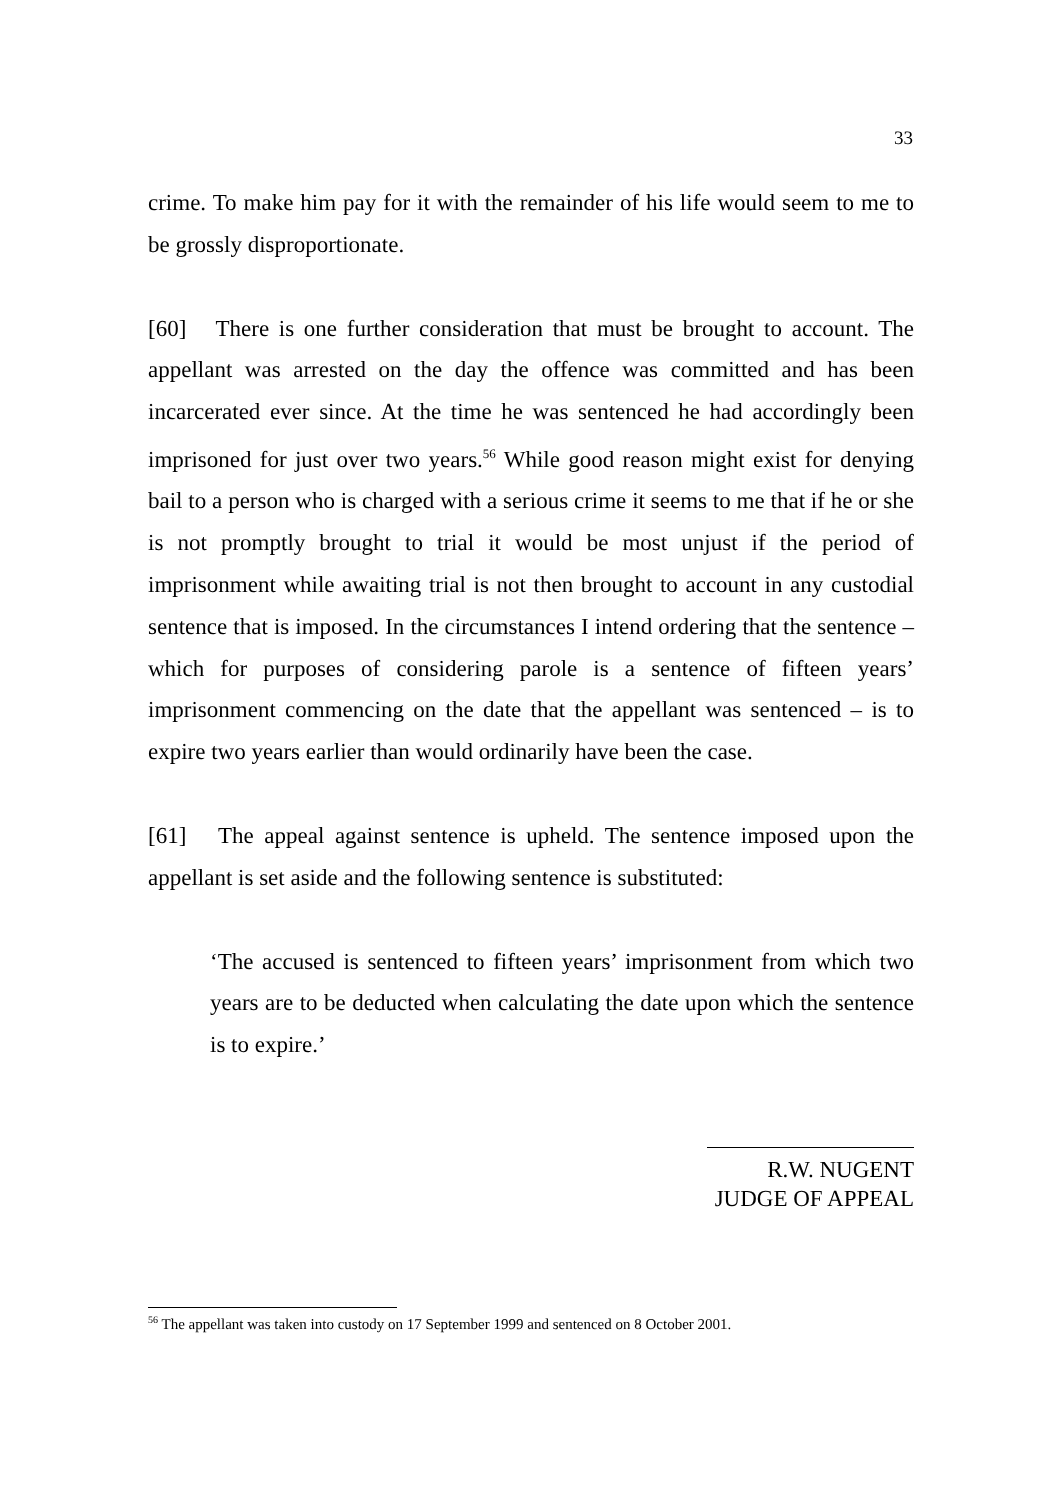33
crime. To make him pay for it with the remainder of his life would seem to me to be grossly disproportionate.
[60] There is one further consideration that must be brought to account. The appellant was arrested on the day the offence was committed and has been incarcerated ever since. At the time he was sentenced he had accordingly been imprisoned for just over two years.<sup>56</sup> While good reason might exist for denying bail to a person who is charged with a serious crime it seems to me that if he or she is not promptly brought to trial it would be most unjust if the period of imprisonment while awaiting trial is not then brought to account in any custodial sentence that is imposed. In the circumstances I intend ordering that the sentence – which for purposes of considering parole is a sentence of fifteen years’ imprisonment commencing on the date that the appellant was sentenced – is to expire two years earlier than would ordinarily have been the case.
[61] The appeal against sentence is upheld. The sentence imposed upon the appellant is set aside and the following sentence is substituted:
‘The accused is sentenced to fifteen years’ imprisonment from which two years are to be deducted when calculating the date upon which the sentence is to expire.’
R.W. NUGENT
JUDGE OF APPEAL
<sup>56</sup> The appellant was taken into custody on 17 September 1999 and sentenced on 8 October 2001.